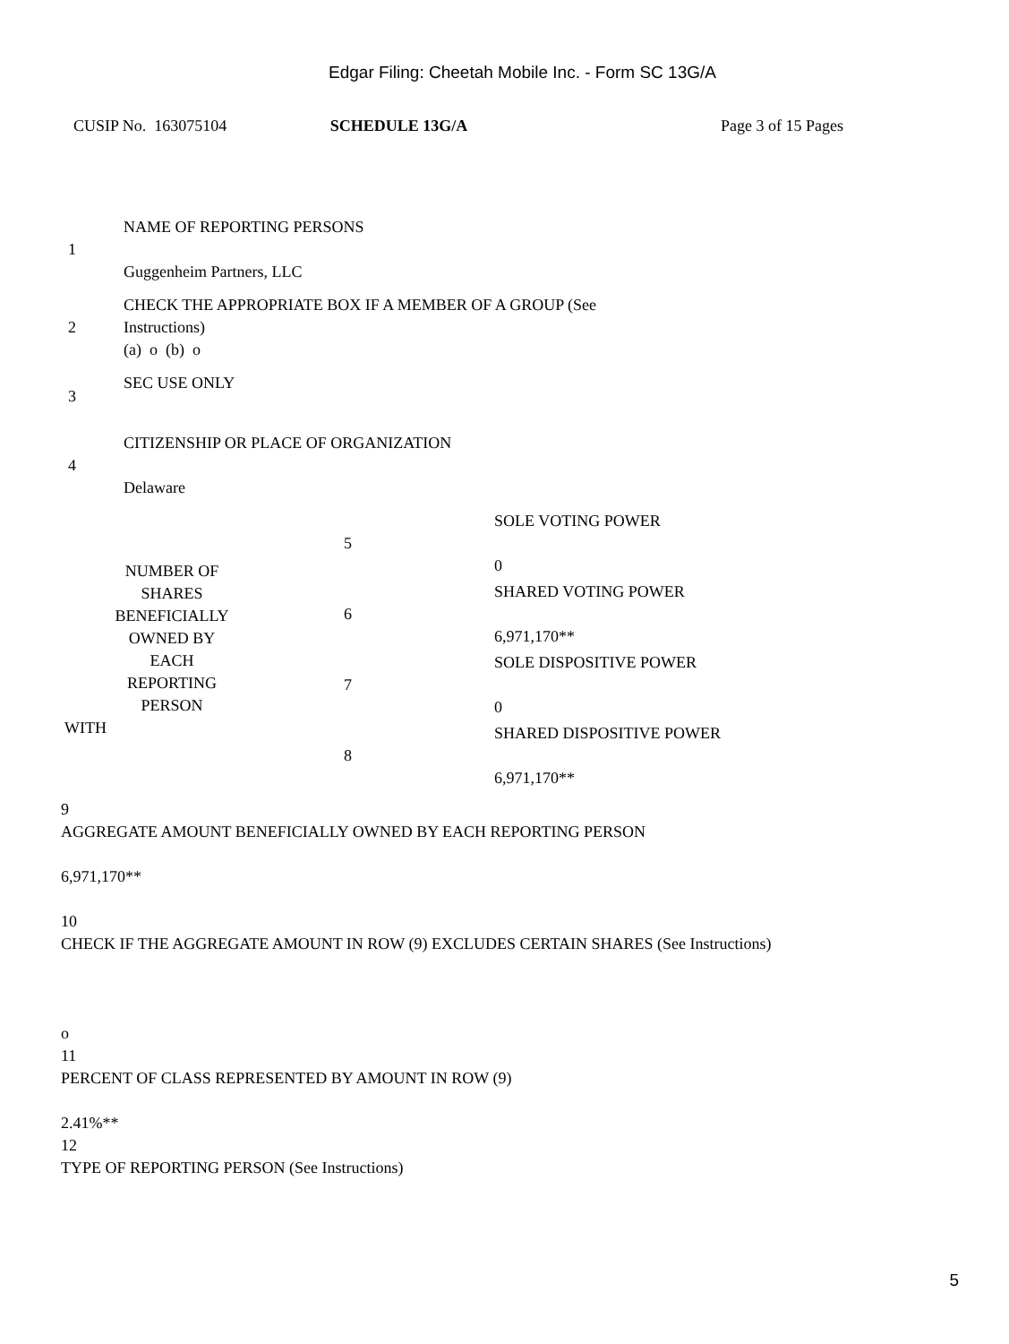Edgar Filing: Cheetah Mobile Inc. - Form SC 13G/A
CUSIP No. 163075104 SCHEDULE 13G/A Page 3 of 15 Pages
| 1 | NAME OF REPORTING PERSONS Guggenheim Partners, LLC |
| 2 | CHECK THE APPROPRIATE BOX IF A MEMBER OF A GROUP (See Instructions) (a) o (b) o |
| 3 | SEC USE ONLY |
| 4 | CITIZENSHIP OR PLACE OF ORGANIZATION Delaware |
| NUMBER OF SHARES BENEFICIALLY OWNED BY EACH REPORTING PERSON WITH | 5 | SOLE VOTING POWER 0 |
| | 6 | SHARED VOTING POWER 6,971,170** |
| | 7 | SOLE DISPOSITIVE POWER 0 |
| | 8 | SHARED DISPOSITIVE POWER 6,971,170** |
9
AGGREGATE AMOUNT BENEFICIALLY OWNED BY EACH REPORTING PERSON
6,971,170**
10
CHECK IF THE AGGREGATE AMOUNT IN ROW (9) EXCLUDES CERTAIN SHARES (See Instructions)
o
11
PERCENT OF CLASS REPRESENTED BY AMOUNT IN ROW (9)
2.41%**
12
TYPE OF REPORTING PERSON (See Instructions)
5